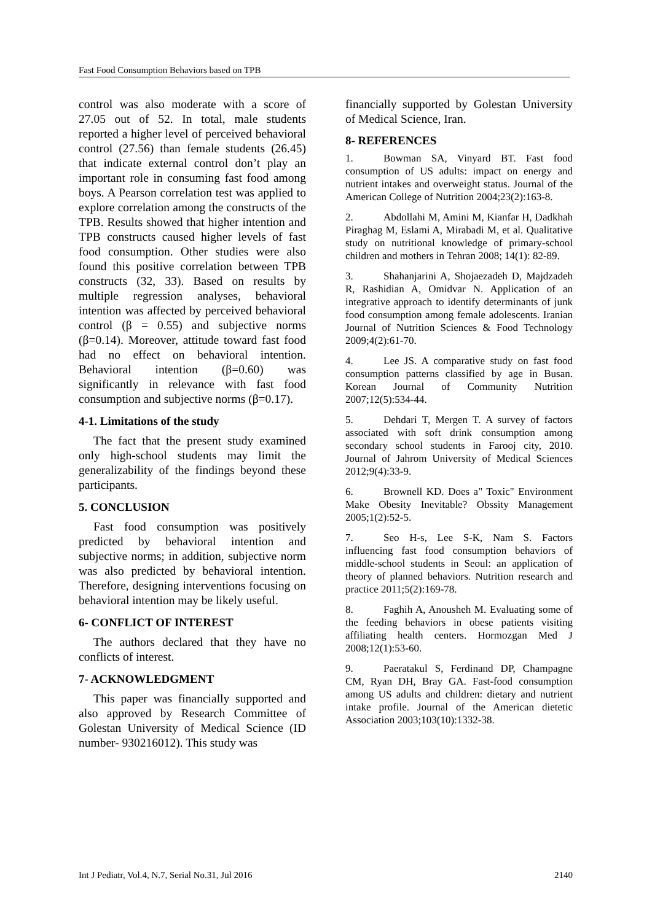Fast Food Consumption Behaviors based on TPB
control was also moderate with a score of 27.05 out of 52. In total, male students reported a higher level of perceived behavioral control (27.56) than female students (26.45) that indicate external control don’t play an important role in consuming fast food among boys. A Pearson correlation test was applied to explore correlation among the constructs of the TPB. Results showed that higher intention and TPB constructs caused higher levels of fast food consumption. Other studies were also found this positive correlation between TPB constructs (32, 33). Based on results by multiple regression analyses, behavioral intention was affected by perceived behavioral control (β = 0.55) and subjective norms (β=0.14). Moreover, attitude toward fast food had no effect on behavioral intention. Behavioral intention (β=0.60) was significantly in relevance with fast food consumption and subjective norms (β=0.17).
4-1. Limitations of the study
The fact that the present study examined only high-school students may limit the generalizability of the findings beyond these participants.
5. CONCLUSION
Fast food consumption was positively predicted by behavioral intention and subjective norms; in addition, subjective norm was also predicted by behavioral intention. Therefore, designing interventions focusing on behavioral intention may be likely useful.
6- CONFLICT OF INTEREST
The authors declared that they have no conflicts of interest.
7- ACKNOWLEDGMENT
This paper was financially supported and also approved by Research Committee of Golestan University of Medical Science (ID number- 930216012). This study was
financially supported by Golestan University of Medical Science, Iran.
8- REFERENCES
1. Bowman SA, Vinyard BT. Fast food consumption of US adults: impact on energy and nutrient intakes and overweight status. Journal of the American College of Nutrition 2004;23(2):163-8.
2. Abdollahi M, Amini M, Kianfar H, Dadkhah Piraghag M, Eslami A, Mirabadi M, et al. Qualitative study on nutritional knowledge of primary-school children and mothers in Tehran 2008; 14(1): 82-89.
3. Shahanjarini A, Shojaezadeh D, Majdzadeh R, Rashidian A, Omidvar N. Application of an integrative approach to identify determinants of junk food consumption among female adolescents. Iranian Journal of Nutrition Sciences & Food Technology 2009;4(2):61-70.
4. Lee JS. A comparative study on fast food consumption patterns classified by age in Busan. Korean Journal of Community Nutrition 2007;12(5):534-44.
5. Dehdari T, Mergen T. A survey of factors associated with soft drink consumption among secondary school students in Farooj city, 2010. Journal of Jahrom University of Medical Sciences 2012;9(4):33-9.
6. Brownell KD. Does a" Toxic" Environment Make Obesity Inevitable? Obssity Management 2005;1(2):52-5.
7. Seo H-s, Lee S-K, Nam S. Factors influencing fast food consumption behaviors of middle-school students in Seoul: an application of theory of planned behaviors. Nutrition research and practice 2011;5(2):169-78.
8. Faghih A, Anousheh M. Evaluating some of the feeding behaviors in obese patients visiting affiliating health centers. Hormozgan Med J 2008;12(1):53-60.
9. Paeratakul S, Ferdinand DP, Champagne CM, Ryan DH, Bray GA. Fast-food consumption among US adults and children: dietary and nutrient intake profile. Journal of the American dietetic Association 2003;103(10):1332-38.
Int J Pediatr, Vol.4, N.7, Serial No.31, Jul 2016 2140